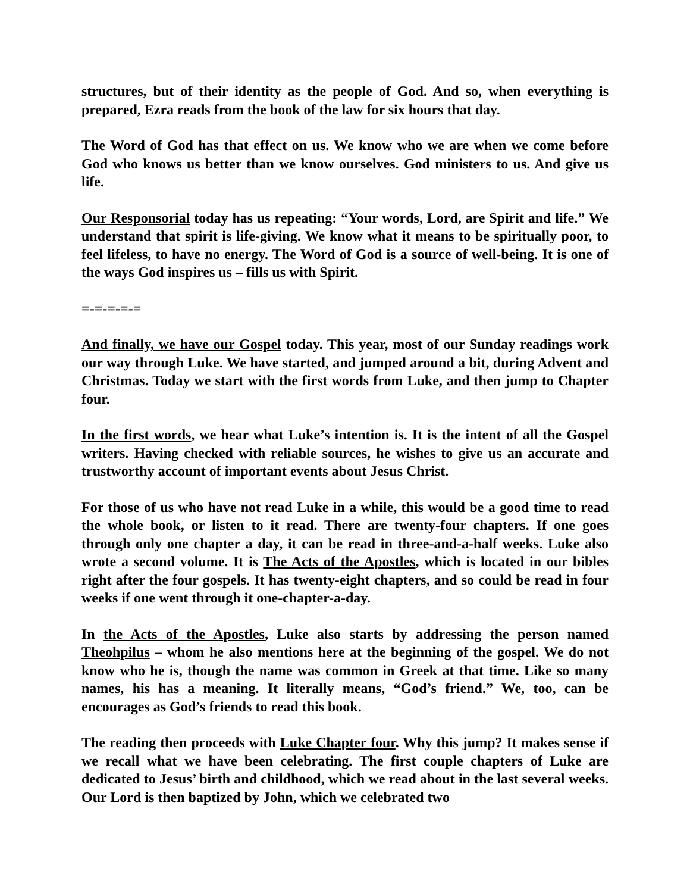structures, but of their identity as the people of God. And so, when everything is prepared, Ezra reads from the book of the law for six hours that day.
The Word of God has that effect on us. We know who we are when we come before God who knows us better than we know ourselves. God ministers to us. And give us life.
Our Responsorial today has us repeating: “Your words, Lord, are Spirit and life.” We understand that spirit is life-giving. We know what it means to be spiritually poor, to feel lifeless, to have no energy. The Word of God is a source of well-being. It is one of the ways God inspires us – fills us with Spirit.
=-=-=-=-=
And finally, we have our Gospel today. This year, most of our Sunday readings work our way through Luke. We have started, and jumped around a bit, during Advent and Christmas. Today we start with the first words from Luke, and then jump to Chapter four.
In the first words, we hear what Luke’s intention is. It is the intent of all the Gospel writers. Having checked with reliable sources, he wishes to give us an accurate and trustworthy account of important events about Jesus Christ.
For those of us who have not read Luke in a while, this would be a good time to read the whole book, or listen to it read. There are twenty-four chapters. If one goes through only one chapter a day, it can be read in three-and-a-half weeks. Luke also wrote a second volume. It is The Acts of the Apostles, which is located in our bibles right after the four gospels. It has twenty-eight chapters, and so could be read in four weeks if one went through it one-chapter-a-day.
In the Acts of the Apostles, Luke also starts by addressing the person named Theohpilus – whom he also mentions here at the beginning of the gospel. We do not know who he is, though the name was common in Greek at that time. Like so many names, his has a meaning. It literally means, “God’s friend.” We, too, can be encourages as God’s friends to read this book.
The reading then proceeds with Luke Chapter four. Why this jump? It makes sense if we recall what we have been celebrating. The first couple chapters of Luke are dedicated to Jesus’ birth and childhood, which we read about in the last several weeks. Our Lord is then baptized by John, which we celebrated two